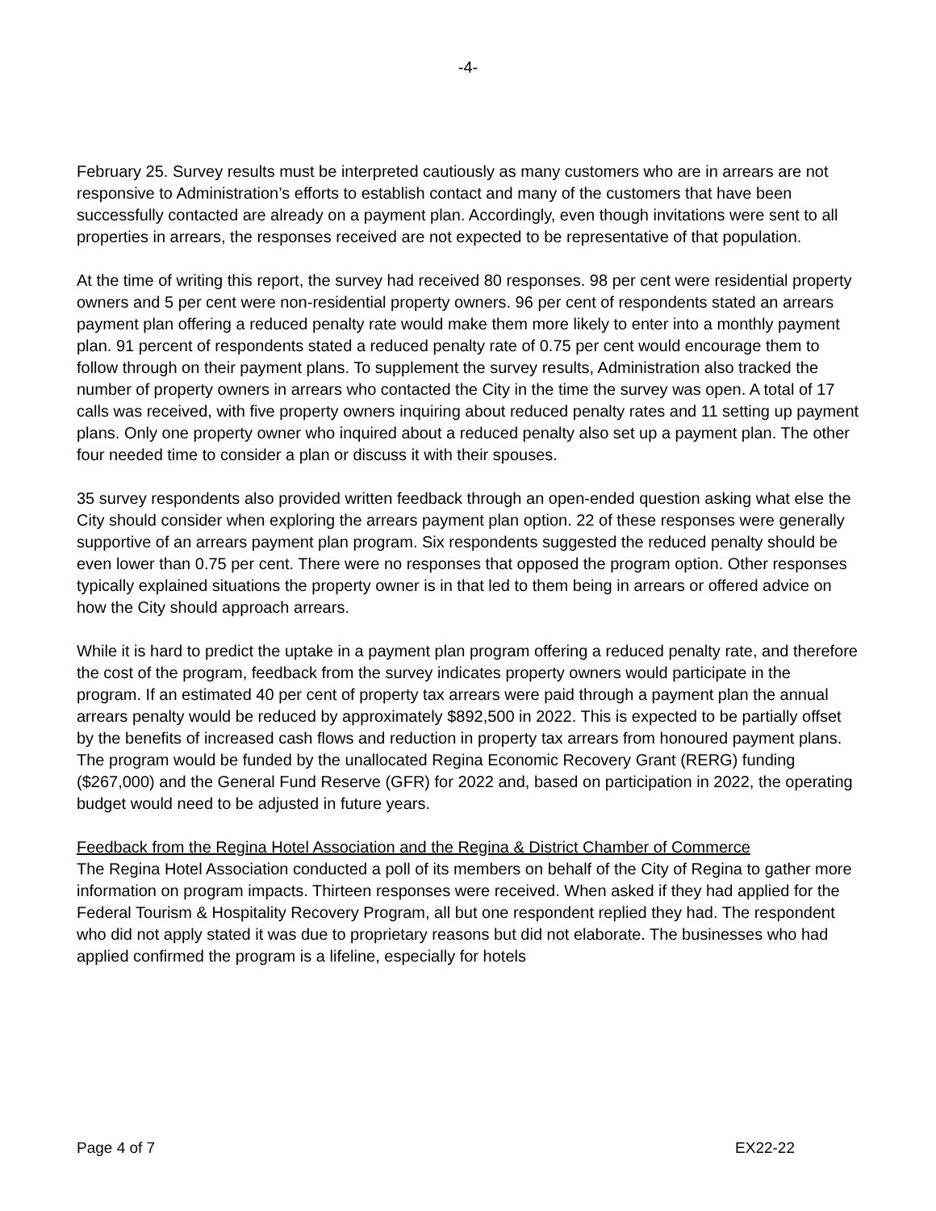-4-
February 25. Survey results must be interpreted cautiously as many customers who are in arrears are not responsive to Administration’s efforts to establish contact and many of the customers that have been successfully contacted are already on a payment plan. Accordingly, even though invitations were sent to all properties in arrears, the responses received are not expected to be representative of that population.
At the time of writing this report, the survey had received 80 responses. 98 per cent were residential property owners and 5 per cent were non-residential property owners. 96 per cent of respondents stated an arrears payment plan offering a reduced penalty rate would make them more likely to enter into a monthly payment plan. 91 percent of respondents stated a reduced penalty rate of 0.75 per cent would encourage them to follow through on their payment plans. To supplement the survey results, Administration also tracked the number of property owners in arrears who contacted the City in the time the survey was open. A total of 17 calls was received, with five property owners inquiring about reduced penalty rates and 11 setting up payment plans. Only one property owner who inquired about a reduced penalty also set up a payment plan. The other four needed time to consider a plan or discuss it with their spouses.
35 survey respondents also provided written feedback through an open-ended question asking what else the City should consider when exploring the arrears payment plan option. 22 of these responses were generally supportive of an arrears payment plan program. Six respondents suggested the reduced penalty should be even lower than 0.75 per cent. There were no responses that opposed the program option. Other responses typically explained situations the property owner is in that led to them being in arrears or offered advice on how the City should approach arrears.
While it is hard to predict the uptake in a payment plan program offering a reduced penalty rate, and therefore the cost of the program, feedback from the survey indicates property owners would participate in the program. If an estimated 40 per cent of property tax arrears were paid through a payment plan the annual arrears penalty would be reduced by approximately $892,500 in 2022. This is expected to be partially offset by the benefits of increased cash flows and reduction in property tax arrears from honoured payment plans. The program would be funded by the unallocated Regina Economic Recovery Grant (RERG) funding ($267,000) and the General Fund Reserve (GFR) for 2022 and, based on participation in 2022, the operating budget would need to be adjusted in future years.
Feedback from the Regina Hotel Association and the Regina & District Chamber of Commerce
The Regina Hotel Association conducted a poll of its members on behalf of the City of Regina to gather more information on program impacts. Thirteen responses were received. When asked if they had applied for the Federal Tourism & Hospitality Recovery Program, all but one respondent replied they had. The respondent who did not apply stated it was due to proprietary reasons but did not elaborate. The businesses who had applied confirmed the program is a lifeline, especially for hotels
Page 4 of 7 EX22-22